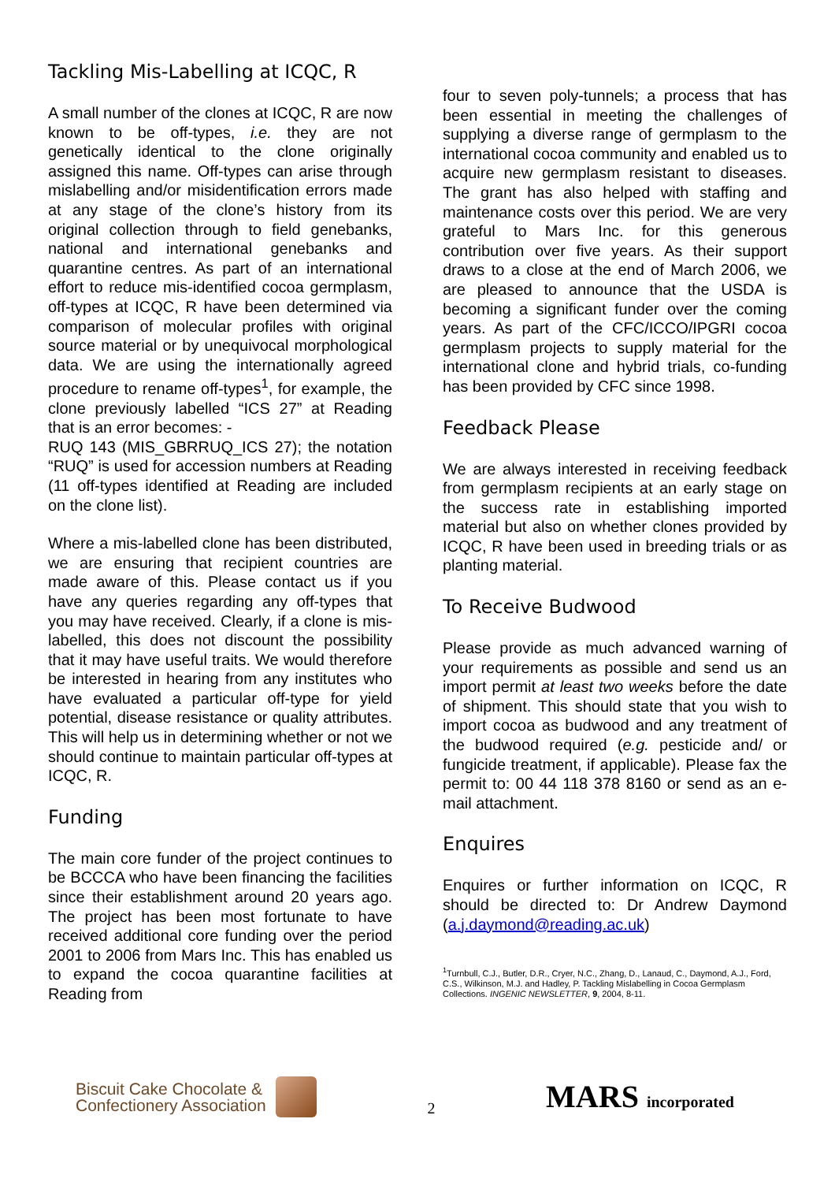Tackling Mis-Labelling at ICQC, R
A small number of the clones at ICQC, R are now known to be off-types, i.e. they are not genetically identical to the clone originally assigned this name. Off-types can arise through mislabelling and/or misidentification errors made at any stage of the clone’s history from its original collection through to field genebanks, national and international genebanks and quarantine centres. As part of an international effort to reduce mis-identified cocoa germplasm, off-types at ICQC, R have been determined via comparison of molecular profiles with original source material or by unequivocal morphological data. We are using the internationally agreed procedure to rename off-types<sup>1</sup>, for example, the clone previously labelled “ICS 27” at Reading that is an error becomes: -
RUQ 143 (MIS_GBRRUQ_ICS 27); the notation “RUQ” is used for accession numbers at Reading (11 off-types identified at Reading are included on the clone list).
Where a mis-labelled clone has been distributed, we are ensuring that recipient countries are made aware of this. Please contact us if you have any queries regarding any off-types that you may have received. Clearly, if a clone is mis-labelled, this does not discount the possibility that it may have useful traits. We would therefore be interested in hearing from any institutes who have evaluated a particular off-type for yield potential, disease resistance or quality attributes. This will help us in determining whether or not we should continue to maintain particular off-types at ICQC, R.
Funding
The main core funder of the project continues to be BCCCA who have been financing the facilities since their establishment around 20 years ago. The project has been most fortunate to have received additional core funding over the period 2001 to 2006 from Mars Inc. This has enabled us to expand the cocoa quarantine facilities at Reading from
four to seven poly-tunnels; a process that has been essential in meeting the challenges of supplying a diverse range of germplasm to the international cocoa community and enabled us to acquire new germplasm resistant to diseases. The grant has also helped with staffing and maintenance costs over this period. We are very grateful to Mars Inc. for this generous contribution over five years. As their support draws to a close at the end of March 2006, we are pleased to announce that the USDA is becoming a significant funder over the coming years. As part of the CFC/ICCO/IPGRI cocoa germplasm projects to supply material for the international clone and hybrid trials, co-funding has been provided by CFC since 1998.
Feedback Please
We are always interested in receiving feedback from germplasm recipients at an early stage on the success rate in establishing imported material but also on whether clones provided by ICQC, R have been used in breeding trials or as planting material.
To Receive Budwood
Please provide as much advanced warning of your requirements as possible and send us an import permit at least two weeks before the date of shipment. This should state that you wish to import cocoa as budwood and any treatment of the budwood required (e.g. pesticide and/ or fungicide treatment, if applicable). Please fax the permit to: 00 44 118 378 8160 or send as an e-mail attachment.
Enquires
Enquires or further information on ICQC, R should be directed to: Dr Andrew Daymond (a.j.daymond@reading.ac.uk)
<sup>1</sup> Turnbull, C.J., Butler, D.R., Cryer, N.C., Zhang, D., Lanaud, C., Daymond, A.J., Ford, C.S., Wilkinson, M.J. and Hadley, P. Tackling Mislabelling in Cocoa Germplasm Collections. INGENIC NEWSLETTER, 9, 2004, 8-11.
Biscuit Cake Chocolate &
Confectionery Association
2
MARS incorporated